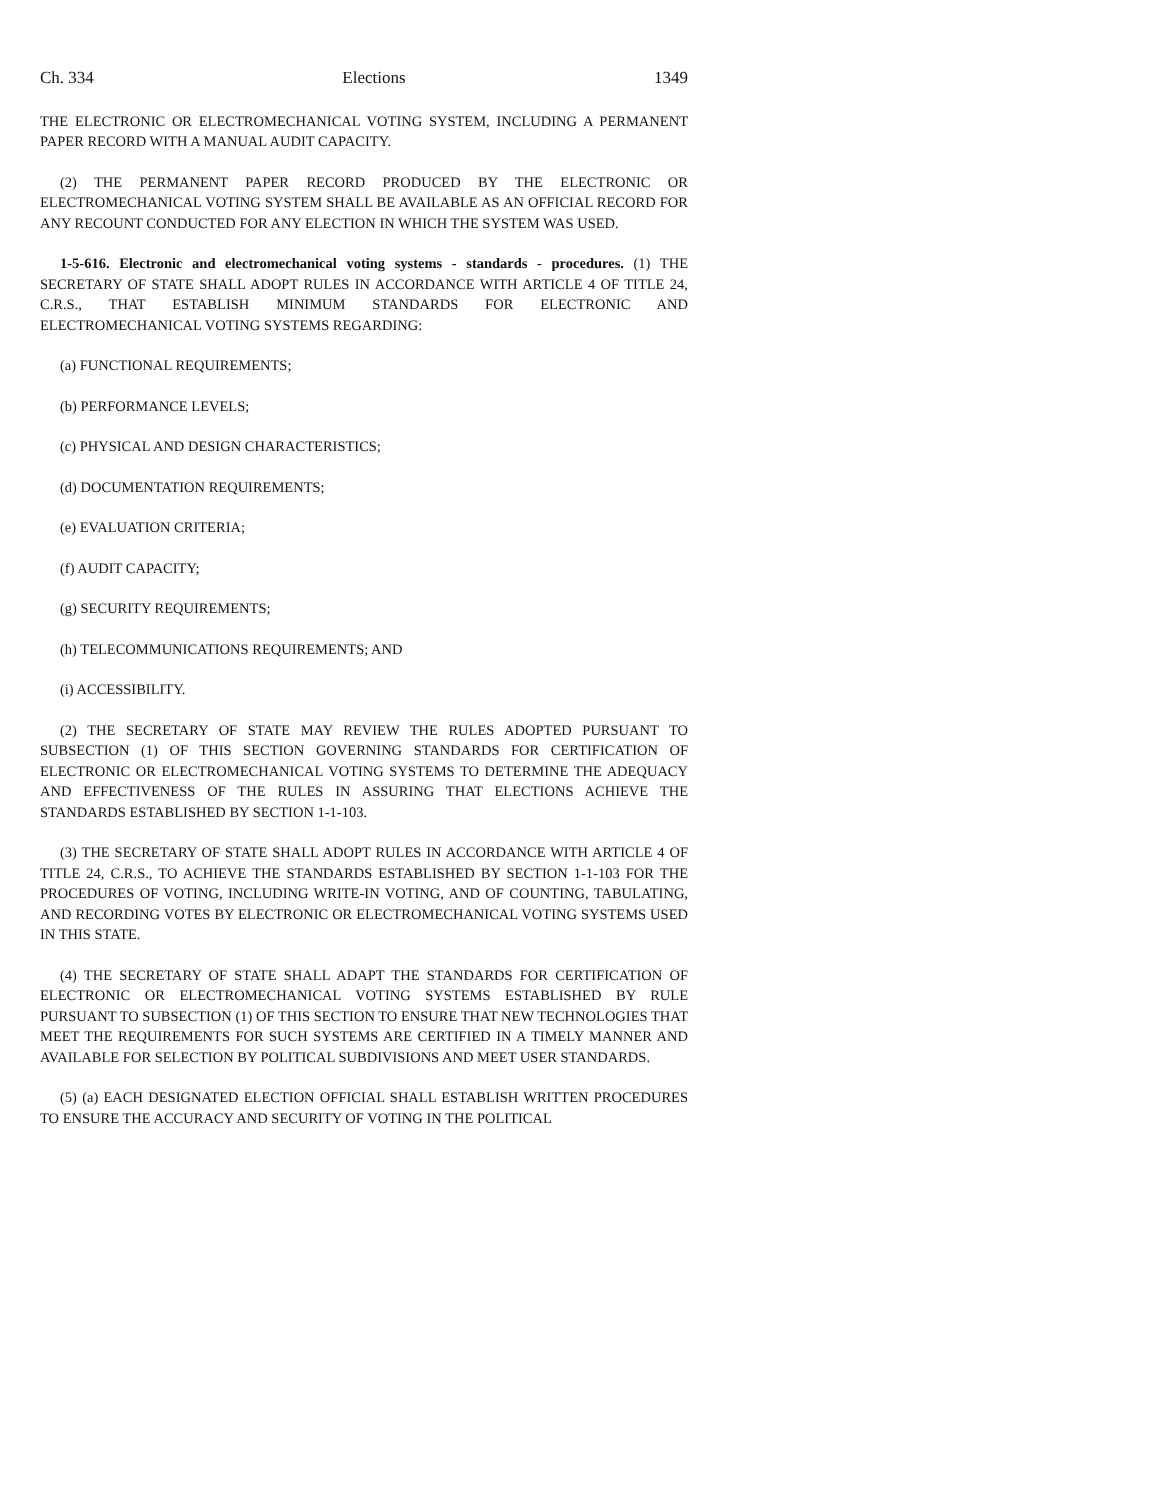Ch. 334 Elections 1349
THE ELECTRONIC OR ELECTROMECHANICAL VOTING SYSTEM, INCLUDING A PERMANENT PAPER RECORD WITH A MANUAL AUDIT CAPACITY.
(2) THE PERMANENT PAPER RECORD PRODUCED BY THE ELECTRONIC OR ELECTROMECHANICAL VOTING SYSTEM SHALL BE AVAILABLE AS AN OFFICIAL RECORD FOR ANY RECOUNT CONDUCTED FOR ANY ELECTION IN WHICH THE SYSTEM WAS USED.
1-5-616. Electronic and electromechanical voting systems - standards - procedures. (1) THE SECRETARY OF STATE SHALL ADOPT RULES IN ACCORDANCE WITH ARTICLE 4 OF TITLE 24, C.R.S., THAT ESTABLISH MINIMUM STANDARDS FOR ELECTRONIC AND ELECTROMECHANICAL VOTING SYSTEMS REGARDING:
(a) FUNCTIONAL REQUIREMENTS;
(b) PERFORMANCE LEVELS;
(c) PHYSICAL AND DESIGN CHARACTERISTICS;
(d) DOCUMENTATION REQUIREMENTS;
(e) EVALUATION CRITERIA;
(f) AUDIT CAPACITY;
(g) SECURITY REQUIREMENTS;
(h) TELECOMMUNICATIONS REQUIREMENTS; AND
(i) ACCESSIBILITY.
(2) THE SECRETARY OF STATE MAY REVIEW THE RULES ADOPTED PURSUANT TO SUBSECTION (1) OF THIS SECTION GOVERNING STANDARDS FOR CERTIFICATION OF ELECTRONIC OR ELECTROMECHANICAL VOTING SYSTEMS TO DETERMINE THE ADEQUACY AND EFFECTIVENESS OF THE RULES IN ASSURING THAT ELECTIONS ACHIEVE THE STANDARDS ESTABLISHED BY SECTION 1-1-103.
(3) THE SECRETARY OF STATE SHALL ADOPT RULES IN ACCORDANCE WITH ARTICLE 4 OF TITLE 24, C.R.S., TO ACHIEVE THE STANDARDS ESTABLISHED BY SECTION 1-1-103 FOR THE PROCEDURES OF VOTING, INCLUDING WRITE-IN VOTING, AND OF COUNTING, TABULATING, AND RECORDING VOTES BY ELECTRONIC OR ELECTROMECHANICAL VOTING SYSTEMS USED IN THIS STATE.
(4) THE SECRETARY OF STATE SHALL ADAPT THE STANDARDS FOR CERTIFICATION OF ELECTRONIC OR ELECTROMECHANICAL VOTING SYSTEMS ESTABLISHED BY RULE PURSUANT TO SUBSECTION (1) OF THIS SECTION TO ENSURE THAT NEW TECHNOLOGIES THAT MEET THE REQUIREMENTS FOR SUCH SYSTEMS ARE CERTIFIED IN A TIMELY MANNER AND AVAILABLE FOR SELECTION BY POLITICAL SUBDIVISIONS AND MEET USER STANDARDS.
(5) (a) EACH DESIGNATED ELECTION OFFICIAL SHALL ESTABLISH WRITTEN PROCEDURES TO ENSURE THE ACCURACY AND SECURITY OF VOTING IN THE POLITICAL